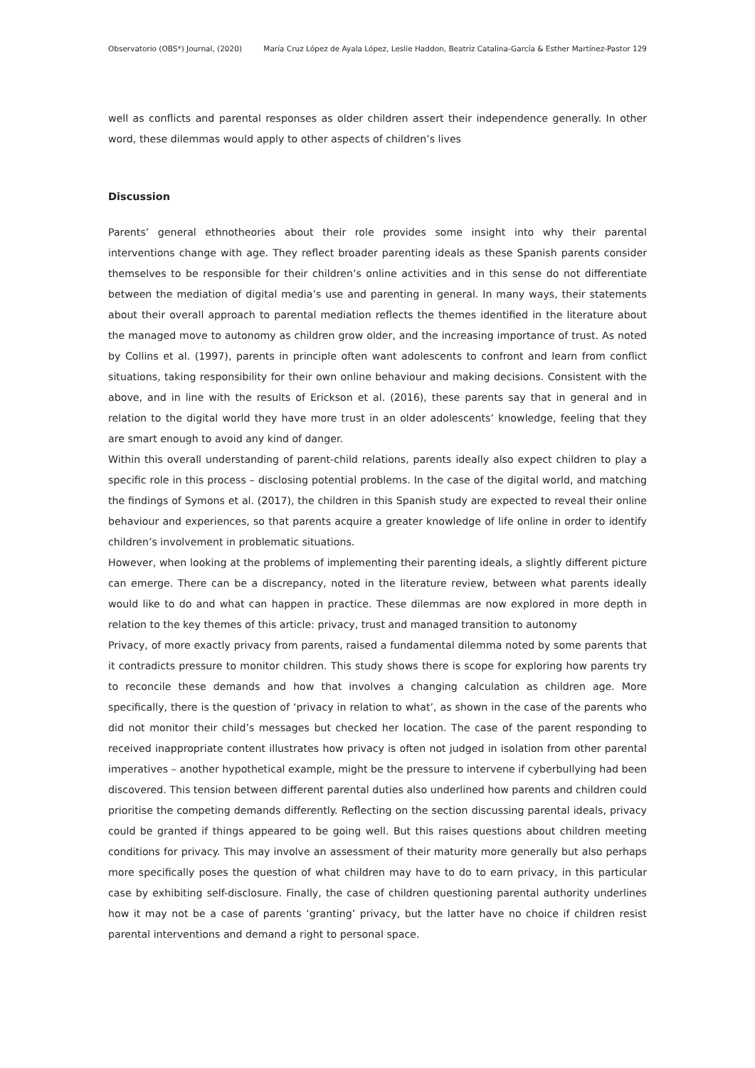Observatorio (OBS*) Journal, (2020) María Cruz López de Ayala López, Leslie Haddon, Beatriz Catalina-García & Esther Martínez-Pastor 129
well as conflicts and parental responses as older children assert their independence generally. In other word, these dilemmas would apply to other aspects of children’s lives
Discussion
Parents’ general ethnotheories about their role provides some insight into why their parental interventions change with age. They reflect broader parenting ideals as these Spanish parents consider themselves to be responsible for their children’s online activities and in this sense do not differentiate between the mediation of digital media’s use and parenting in general. In many ways, their statements about their overall approach to parental mediation reflects the themes identified in the literature about the managed move to autonomy as children grow older, and the increasing importance of trust. As noted by Collins et al. (1997), parents in principle often want adolescents to confront and learn from conflict situations, taking responsibility for their own online behaviour and making decisions. Consistent with the above, and in line with the results of Erickson et al. (2016), these parents say that in general and in relation to the digital world they have more trust in an older adolescents’ knowledge, feeling that they are smart enough to avoid any kind of danger.
Within this overall understanding of parent-child relations, parents ideally also expect children to play a specific role in this process – disclosing potential problems. In the case of the digital world, and matching the findings of Symons et al. (2017), the children in this Spanish study are expected to reveal their online behaviour and experiences, so that parents acquire a greater knowledge of life online in order to identify children’s involvement in problematic situations.
However, when looking at the problems of implementing their parenting ideals, a slightly different picture can emerge. There can be a discrepancy, noted in the literature review, between what parents ideally would like to do and what can happen in practice. These dilemmas are now explored in more depth in relation to the key themes of this article: privacy, trust and managed transition to autonomy
Privacy, of more exactly privacy from parents, raised a fundamental dilemma noted by some parents that it contradicts pressure to monitor children. This study shows there is scope for exploring how parents try to reconcile these demands and how that involves a changing calculation as children age. More specifically, there is the question of ‘privacy in relation to what’, as shown in the case of the parents who did not monitor their child’s messages but checked her location. The case of the parent responding to received inappropriate content illustrates how privacy is often not judged in isolation from other parental imperatives – another hypothetical example, might be the pressure to intervene if cyberbullying had been discovered. This tension between different parental duties also underlined how parents and children could prioritise the competing demands differently. Reflecting on the section discussing parental ideals, privacy could be granted if things appeared to be going well. But this raises questions about children meeting conditions for privacy. This may involve an assessment of their maturity more generally but also perhaps more specifically poses the question of what children may have to do to earn privacy, in this particular case by exhibiting self-disclosure. Finally, the case of children questioning parental authority underlines how it may not be a case of parents ‘granting’ privacy, but the latter have no choice if children resist parental interventions and demand a right to personal space.